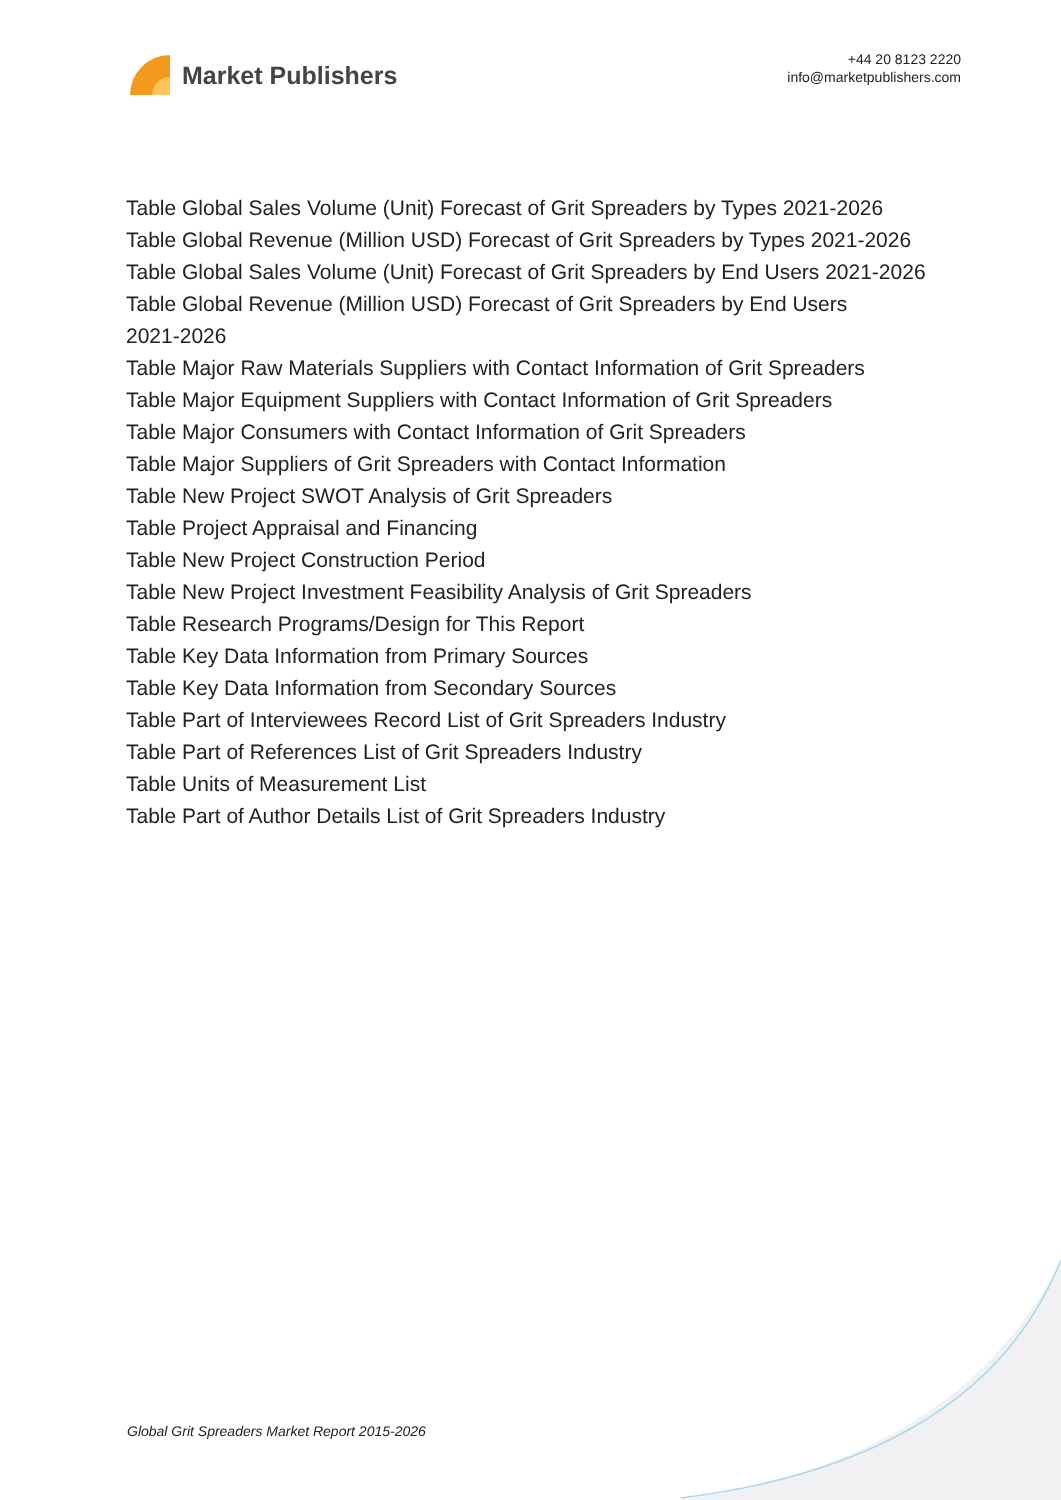Market Publishers
+44 20 8123 2220
info@marketpublishers.com
Table Global Sales Volume (Unit) Forecast of Grit Spreaders by Types 2021-2026
Table Global Revenue (Million USD) Forecast of Grit Spreaders by Types 2021-2026
Table Global Sales Volume (Unit) Forecast of Grit Spreaders by End Users 2021-2026
Table Global Revenue (Million USD) Forecast of Grit Spreaders by End Users
2021-2026
Table Major Raw Materials Suppliers with Contact Information of Grit Spreaders
Table Major Equipment Suppliers with Contact Information of Grit Spreaders
Table Major Consumers with Contact Information of Grit Spreaders
Table Major Suppliers of Grit Spreaders with Contact Information
Table New Project SWOT Analysis of Grit Spreaders
Table Project Appraisal and Financing
Table New Project Construction Period
Table New Project Investment Feasibility Analysis of Grit Spreaders
Table Research Programs/Design for This Report
Table Key Data Information from Primary Sources
Table Key Data Information from Secondary Sources
Table Part of Interviewees Record List of Grit Spreaders Industry
Table Part of References List of Grit Spreaders Industry
Table Units of Measurement List
Table Part of Author Details List of Grit Spreaders Industry
Global Grit Spreaders Market Report 2015-2026